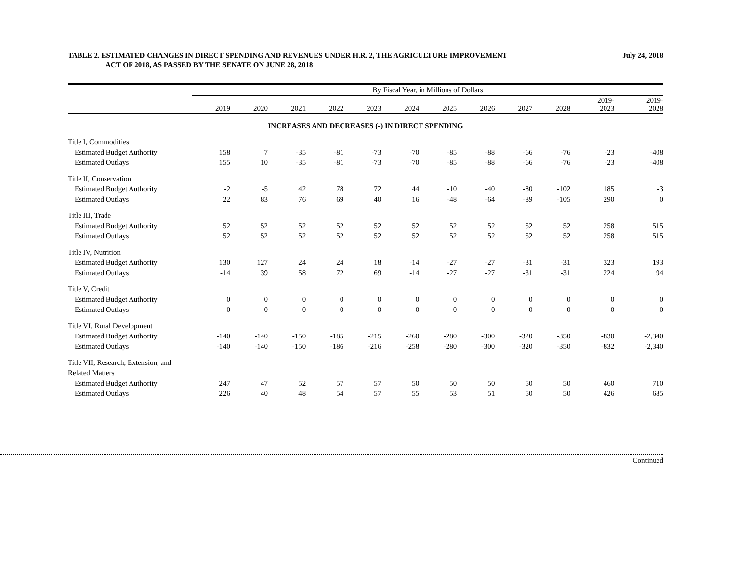TABLE 2. ESTIMATED CHANGES IN DIRECT SPENDING AND REVENUES UNDER H.R. 2, THE AGRICULTURE IMPROVEMENT
ACT OF 2018, AS PASSED BY THE SENATE ON JUNE 28, 2018
July 24, 2018
| | By Fiscal Year, in Millions of Dollars | | | | | | | | | | | |
| --- | --- | --- | --- | --- | --- | --- | --- | --- | --- | --- | --- | --- |
| | 2019 | 2020 | 2021 | 2022 | 2023 | 2024 | 2025 | 2026 | 2027 | 2028 | 2019- 2023 | 2019- 2028 |
| INCREASES AND DECREASES (-) IN DIRECT SPENDING | | | | | | | | | | | | |
| Title I, Commodities | | | | | | | | | | | | |
| Estimated Budget Authority | 158 | 7 | -35 | -81 | -73 | -70 | -85 | -88 | -66 | -76 | -23 | -408 |
| Estimated Outlays | 155 | 10 | -35 | -81 | -73 | -70 | -85 | -88 | -66 | -76 | -23 | -408 |
| Title II, Conservation | | | | | | | | | | | | |
| Estimated Budget Authority | -2 | -5 | 42 | 78 | 72 | 44 | -10 | -40 | -80 | -102 | 185 | -3 |
| Estimated Outlays | 22 | 83 | 76 | 69 | 40 | 16 | -48 | -64 | -89 | -105 | 290 | 0 |
| Title III, Trade | | | | | | | | | | | | |
| Estimated Budget Authority | 52 | 52 | 52 | 52 | 52 | 52 | 52 | 52 | 52 | 52 | 258 | 515 |
| Estimated Outlays | 52 | 52 | 52 | 52 | 52 | 52 | 52 | 52 | 52 | 52 | 258 | 515 |
| Title IV, Nutrition | | | | | | | | | | | | |
| Estimated Budget Authority | 130 | 127 | 24 | 24 | 18 | -14 | -27 | -27 | -31 | -31 | 323 | 193 |
| Estimated Outlays | -14 | 39 | 58 | 72 | 69 | -14 | -27 | -27 | -31 | -31 | 224 | 94 |
| Title V, Credit | | | | | | | | | | | | |
| Estimated Budget Authority | 0 | 0 | 0 | 0 | 0 | 0 | 0 | 0 | 0 | 0 | 0 | 0 |
| Estimated Outlays | 0 | 0 | 0 | 0 | 0 | 0 | 0 | 0 | 0 | 0 | 0 | 0 |
| Title VI, Rural Development | | | | | | | | | | | | |
| Estimated Budget Authority | -140 | -140 | -150 | -185 | -215 | -260 | -280 | -300 | -320 | -350 | -830 | -2,340 |
| Estimated Outlays | -140 | -140 | -150 | -186 | -216 | -258 | -280 | -300 | -320 | -350 | -832 | -2,340 |
| Title VII, Research, Extension, and | | | | | | | | | | | | |
| Related Matters | | | | | | | | | | | | |
| Estimated Budget Authority | 247 | 47 | 52 | 57 | 57 | 50 | 50 | 50 | 50 | 50 | 460 | 710 |
| Estimated Outlays | 226 | 40 | 48 | 54 | 57 | 55 | 53 | 51 | 50 | 50 | 426 | 685 |
Continued